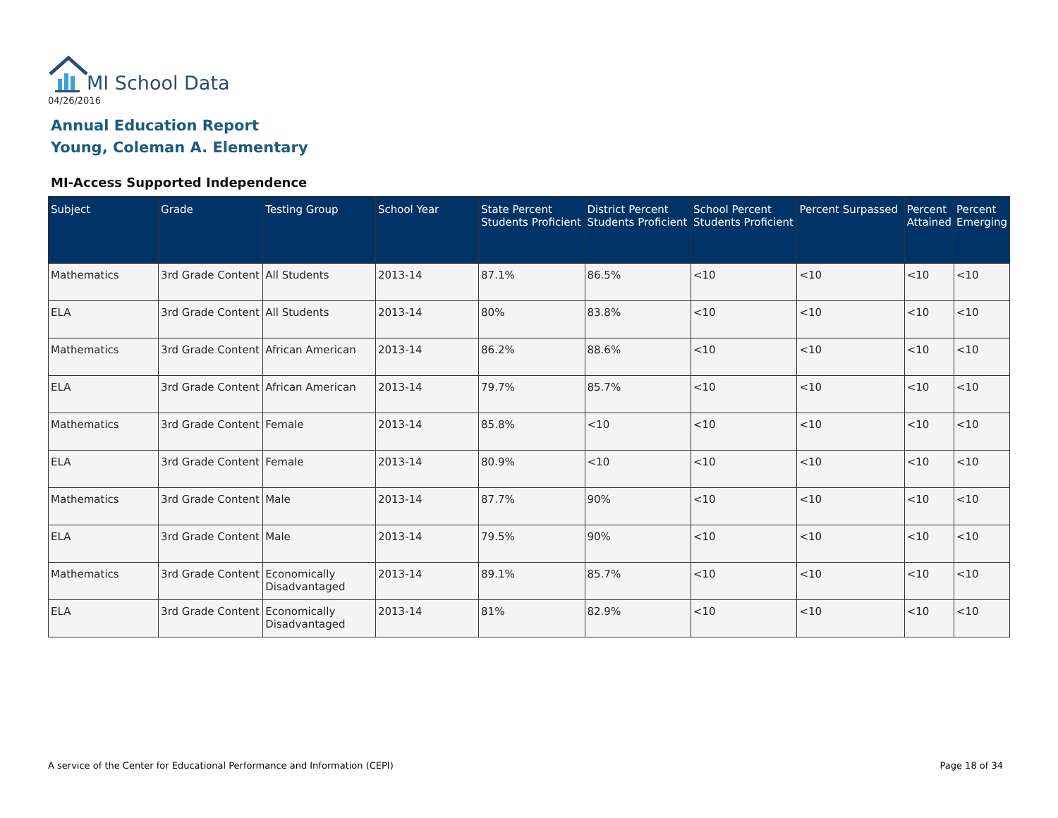MI School Data
04/26/2016
Annual Education Report
Young, Coleman A. Elementary
MI-Access Supported Independence
| Subject | Grade | Testing Group | School Year | State Percent Students Proficient | District Percent Students Proficient | School Percent Students Proficient | Percent Surpassed | Percent Attained | Percent Emerging |
| --- | --- | --- | --- | --- | --- | --- | --- | --- | --- |
| Mathematics | 3rd Grade Content | All Students | 2013-14 | 87.1% | 86.5% | <10 | <10 | <10 | <10 |
| ELA | 3rd Grade Content | All Students | 2013-14 | 80% | 83.8% | <10 | <10 | <10 | <10 |
| Mathematics | 3rd Grade Content | African American | 2013-14 | 86.2% | 88.6% | <10 | <10 | <10 | <10 |
| ELA | 3rd Grade Content | African American | 2013-14 | 79.7% | 85.7% | <10 | <10 | <10 | <10 |
| Mathematics | 3rd Grade Content | Female | 2013-14 | 85.8% | <10 | <10 | <10 | <10 | <10 |
| ELA | 3rd Grade Content | Female | 2013-14 | 80.9% | <10 | <10 | <10 | <10 | <10 |
| Mathematics | 3rd Grade Content | Male | 2013-14 | 87.7% | 90% | <10 | <10 | <10 | <10 |
| ELA | 3rd Grade Content | Male | 2013-14 | 79.5% | 90% | <10 | <10 | <10 | <10 |
| Mathematics | 3rd Grade Content | Economically Disadvantaged | 2013-14 | 89.1% | 85.7% | <10 | <10 | <10 | <10 |
| ELA | 3rd Grade Content | Economically Disadvantaged | 2013-14 | 81% | 82.9% | <10 | <10 | <10 | <10 |
A service of the Center for Educational Performance and Information (CEPI) Page 18 of 34